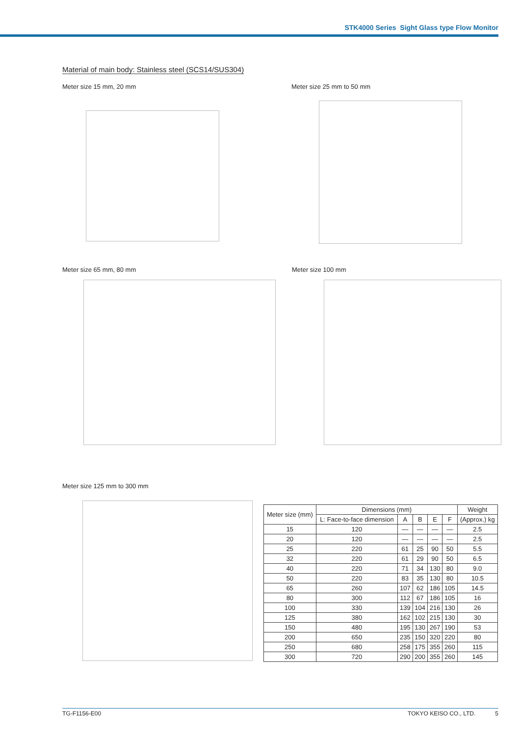STK4000 Series Sight Glass type Flow Monitor
Material of main body: Stainless steel (SCS14/SUS304)
Meter size 15 mm, 20 mm Meter size 25 mm to 50 mm
Meter size 65 mm, 80 mm Meter size 100 mm
Meter size 125 mm to 300 mm
| Meter size (mm) | Dimensions (mm) | | | | | Weight |
| --- | --- | --- | --- | --- | --- | --- |
| | L: Face-to-face dimension | A | B | E | F | (Approx.) kg |
| 15 | 120 | — | — | — | — | 2.5 |
| 20 | 120 | — | — | — | — | 2.5 |
| 25 | 220 | 61 | 25 | 90 | 50 | 5.5 |
| 32 | 220 | 61 | 29 | 90 | 50 | 6.5 |
| 40 | 220 | 71 | 34 | 130 | 80 | 9.0 |
| 50 | 220 | 83 | 35 | 130 | 80 | 10.5 |
| 65 | 260 | 107 | 62 | 186 | 105 | 14.5 |
| 80 | 300 | 112 | 67 | 186 | 105 | 16 |
| 100 | 330 | 139 | 104 | 216 | 130 | 26 |
| 125 | 380 | 162 | 102 | 215 | 130 | 30 |
| 150 | 480 | 195 | 130 | 267 | 190 | 53 |
| 200 | 650 | 235 | 150 | 320 | 220 | 80 |
| 250 | 680 | 258 | 175 | 355 | 260 | 115 |
| 300 | 720 | 290 | 200 | 355 | 260 | 145 |
TG-F1156-E00 TOKYO KEISO CO., LTD. 5